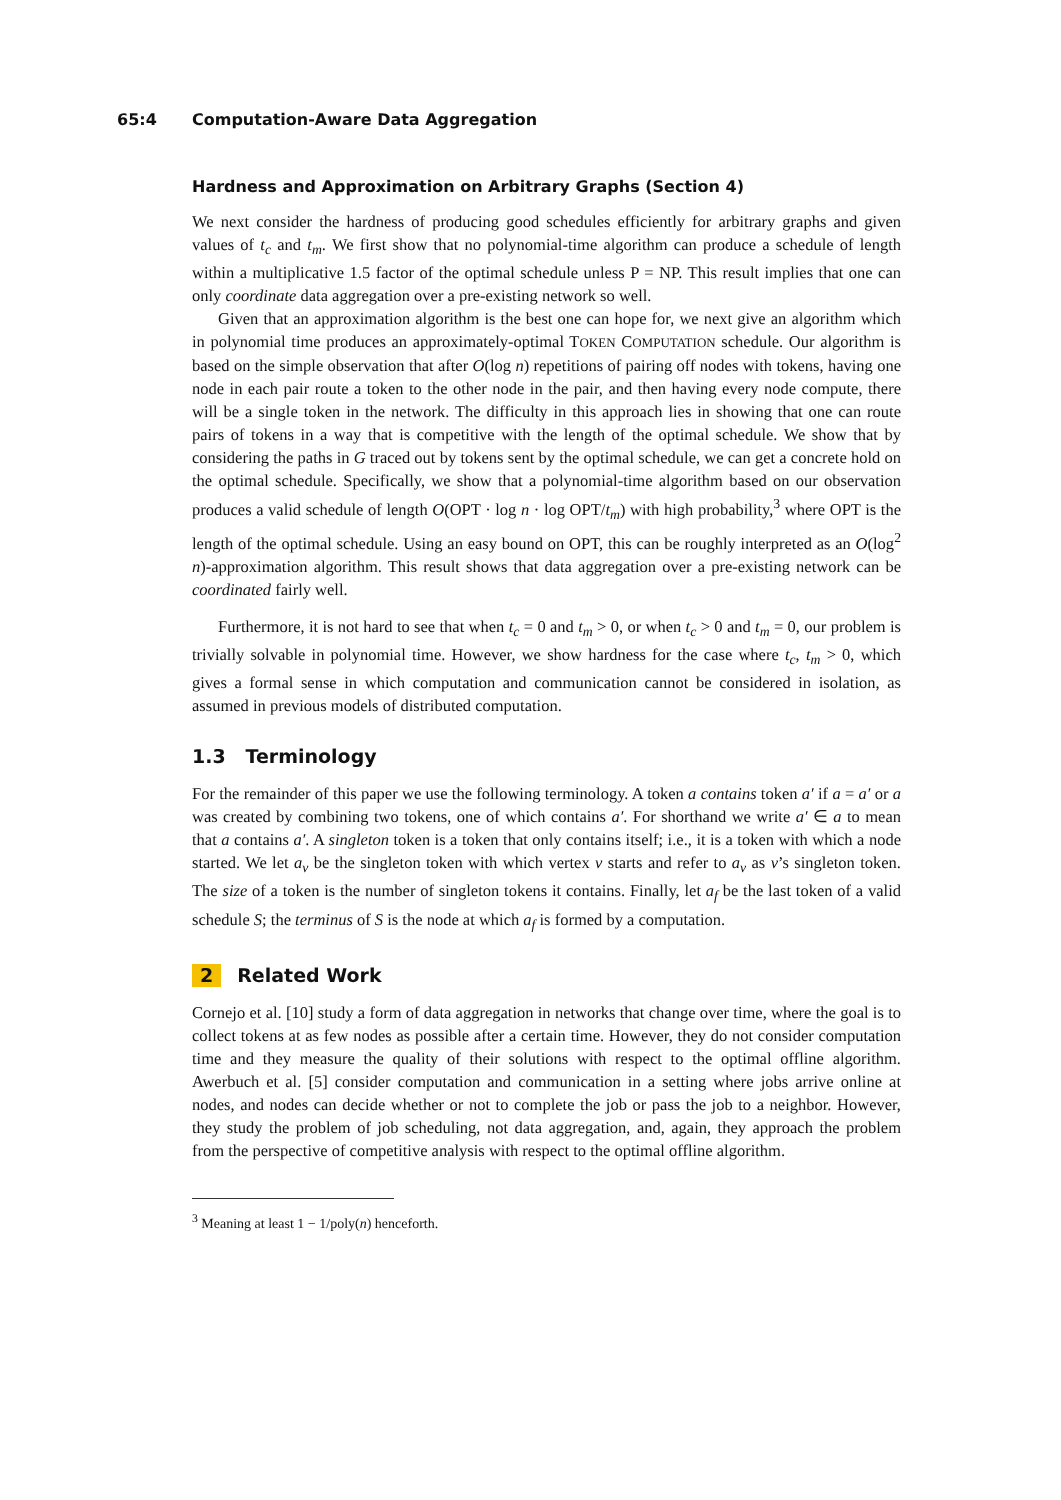65:4 Computation-Aware Data Aggregation
Hardness and Approximation on Arbitrary Graphs (Section 4)
We next consider the hardness of producing good schedules efficiently for arbitrary graphs and given values of t<sub>c</sub> and t<sub>m</sub>. We first show that no polynomial-time algorithm can produce a schedule of length within a multiplicative 1.5 factor of the optimal schedule unless P = NP. This result implies that one can only coordinate data aggregation over a pre-existing network so well.
Given that an approximation algorithm is the best one can hope for, we next give an algorithm which in polynomial time produces an approximately-optimal TOKEN COMPUTATION schedule. Our algorithm is based on the simple observation that after O(log n) repetitions of pairing off nodes with tokens, having one node in each pair route a token to the other node in the pair, and then having every node compute, there will be a single token in the network. The difficulty in this approach lies in showing that one can route pairs of tokens in a way that is competitive with the length of the optimal schedule. We show that by considering the paths in G traced out by tokens sent by the optimal schedule, we can get a concrete hold on the optimal schedule. Specifically, we show that a polynomial-time algorithm based on our observation produces a valid schedule of length O(OPT · log n · log OPT/t<sub>m</sub>) with high probability,<sup>3</sup> where OPT is the length of the optimal schedule. Using an easy bound on OPT, this can be roughly interpreted as an O(log<sup>2</sup> n)-approximation algorithm. This result shows that data aggregation over a pre-existing network can be coordinated fairly well.
Furthermore, it is not hard to see that when t<sub>c</sub> = 0 and t<sub>m</sub> > 0, or when t<sub>c</sub> > 0 and t<sub>m</sub> = 0, our problem is trivially solvable in polynomial time. However, we show hardness for the case where t<sub>c</sub>, t<sub>m</sub> > 0, which gives a formal sense in which computation and communication cannot be considered in isolation, as assumed in previous models of distributed computation.
1.3 Terminology
For the remainder of this paper we use the following terminology. A token a contains token a′ if a = a′ or a was created by combining two tokens, one of which contains a′. For shorthand we write a′ ∈ a to mean that a contains a′. A singleton token is a token that only contains itself; i.e., it is a token with which a node started. We let a<sub>v</sub> be the singleton token with which vertex v starts and refer to a<sub>v</sub> as v’s singleton token. The size of a token is the number of singleton tokens it contains. Finally, let a<sub>f</sub> be the last token of a valid schedule S; the terminus of S is the node at which a<sub>f</sub> is formed by a computation.
2 Related Work
Cornejo et al. [10] study a form of data aggregation in networks that change over time, where the goal is to collect tokens at as few nodes as possible after a certain time. However, they do not consider computation time and they measure the quality of their solutions with respect to the optimal offline algorithm. Awerbuch et al. [5] consider computation and communication in a setting where jobs arrive online at nodes, and nodes can decide whether or not to complete the job or pass the job to a neighbor. However, they study the problem of job scheduling, not data aggregation, and, again, they approach the problem from the perspective of competitive analysis with respect to the optimal offline algorithm.
<sup>3</sup> Meaning at least 1 − 1/poly(n) henceforth.